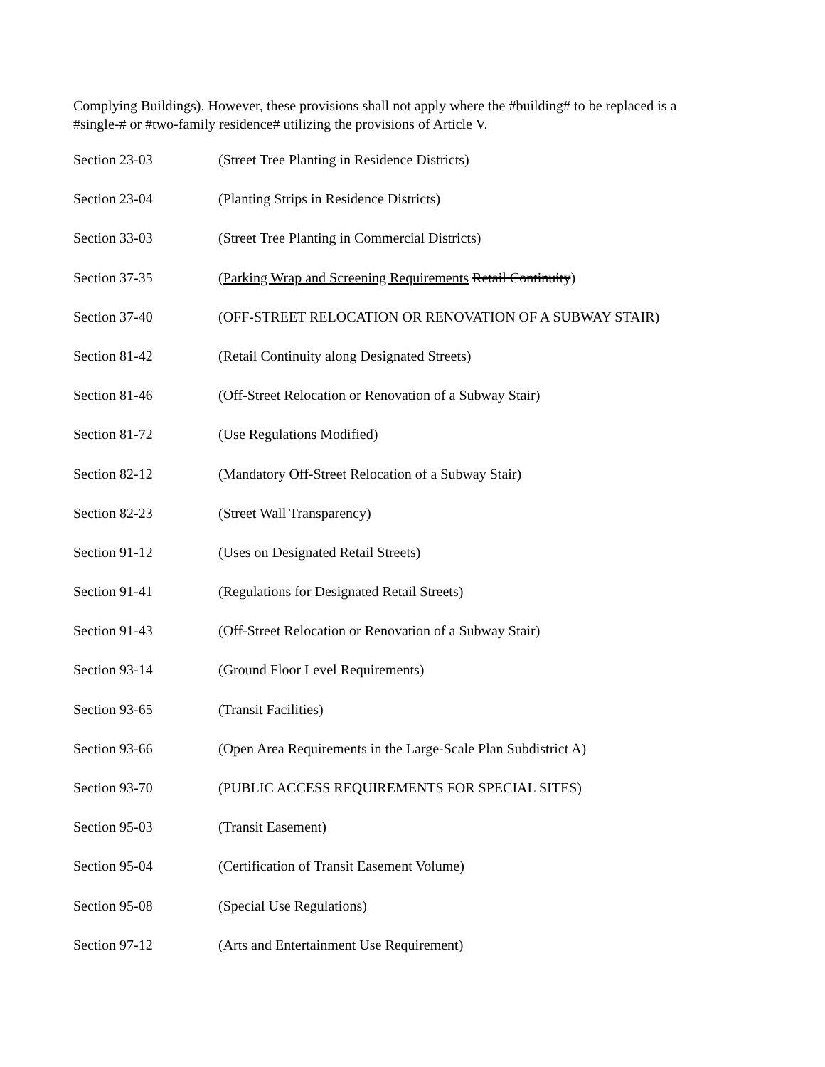Complying Buildings). However, these provisions shall not apply where the #building# to be replaced is a #single-# or #two-family residence# utilizing the provisions of Article V.
Section 23-03 (Street Tree Planting in Residence Districts)
Section 23-04 (Planting Strips in Residence Districts)
Section 33-03 (Street Tree Planting in Commercial Districts)
Section 37-35 (Parking Wrap and Screening Requirements Retail Continuity)
Section 37-40 (OFF-STREET RELOCATION OR RENOVATION OF A SUBWAY STAIR)
Section 81-42 (Retail Continuity along Designated Streets)
Section 81-46 (Off-Street Relocation or Renovation of a Subway Stair)
Section 81-72 (Use Regulations Modified)
Section 82-12 (Mandatory Off-Street Relocation of a Subway Stair)
Section 82-23 (Street Wall Transparency)
Section 91-12 (Uses on Designated Retail Streets)
Section 91-41 (Regulations for Designated Retail Streets)
Section 91-43 (Off-Street Relocation or Renovation of a Subway Stair)
Section 93-14 (Ground Floor Level Requirements)
Section 93-65 (Transit Facilities)
Section 93-66 (Open Area Requirements in the Large-Scale Plan Subdistrict A)
Section 93-70 (PUBLIC ACCESS REQUIREMENTS FOR SPECIAL SITES)
Section 95-03 (Transit Easement)
Section 95-04 (Certification of Transit Easement Volume)
Section 95-08 (Special Use Regulations)
Section 97-12 (Arts and Entertainment Use Requirement)